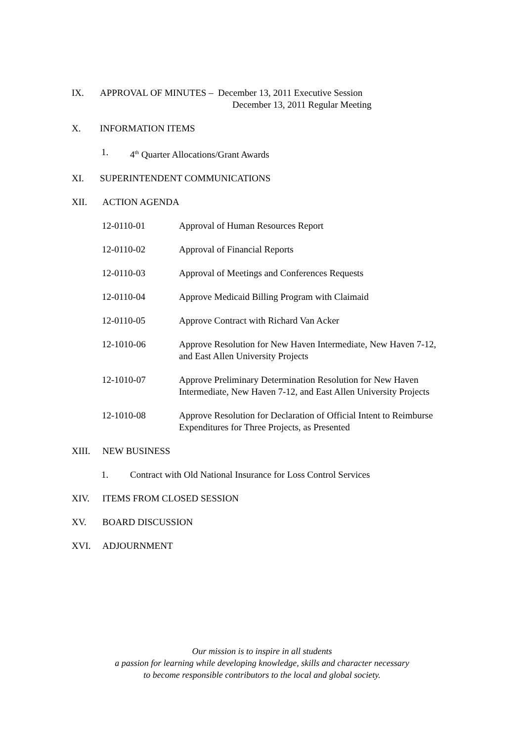IX. APPROVAL OF MINUTES – December 13, 2011 Executive Session
December 13, 2011 Regular Meeting
X. INFORMATION ITEMS
1. 4<sup>th</sup> Quarter Allocations/Grant Awards
XI. SUPERINTENDENT COMMUNICATIONS
XII. ACTION AGENDA
12-0110-01 Approval of Human Resources Report
12-0110-02 Approval of Financial Reports
12-0110-03 Approval of Meetings and Conferences Requests
12-0110-04 Approve Medicaid Billing Program with Claimaid
12-0110-05 Approve Contract with Richard Van Acker
12-1010-06 Approve Resolution for New Haven Intermediate, New Haven 7-12,
and East Allen University Projects
12-1010-07 Approve Preliminary Determination Resolution for New Haven
Intermediate, New Haven 7-12, and East Allen University Projects
12-1010-08 Approve Resolution for Declaration of Official Intent to Reimburse
Expenditures for Three Projects, as Presented
XIII. NEW BUSINESS
1. Contract with Old National Insurance for Loss Control Services
XIV. ITEMS FROM CLOSED SESSION
XV. BOARD DISCUSSION
XVI. ADJOURNMENT
Our mission is to inspire in all students
a passion for learning while developing knowledge, skills and character necessary
to become responsible contributors to the local and global society.